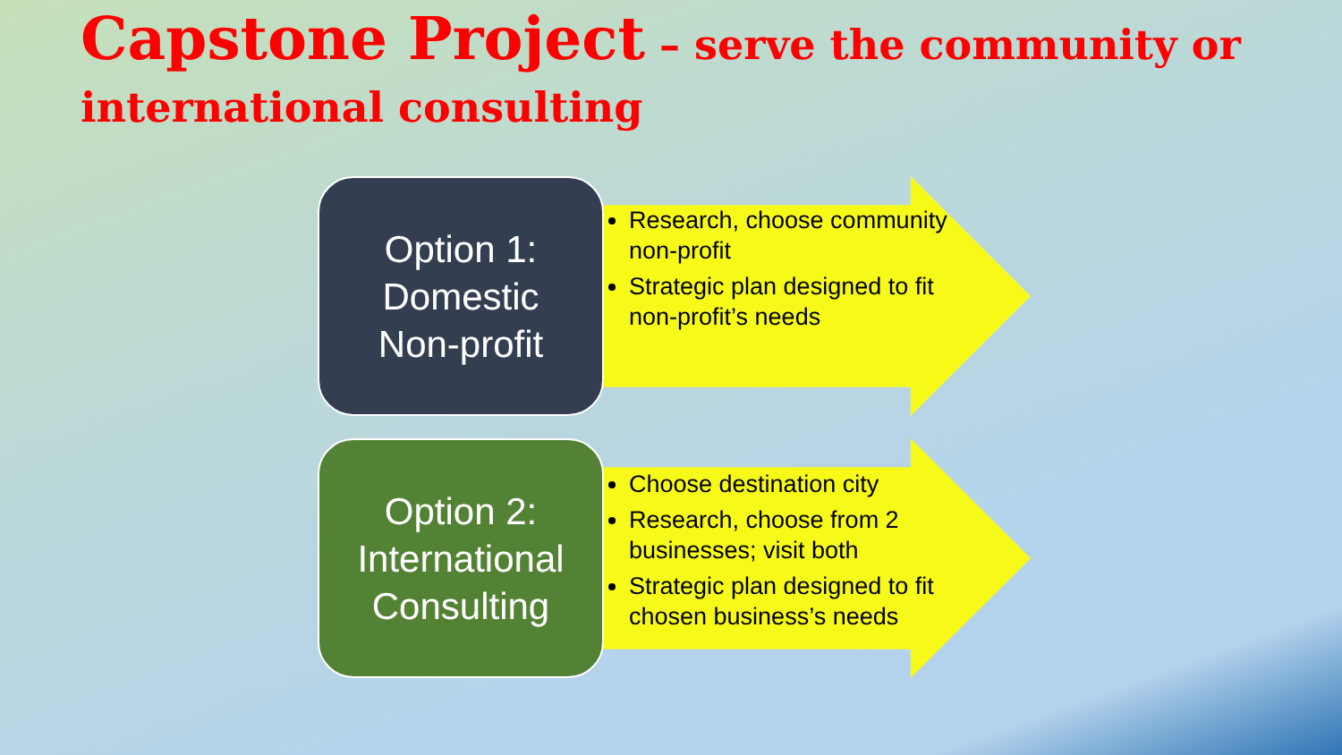Capstone Project – serve the community or international consulting
Option 1:
Domestic
Non-profit
Research, choose community non-profit
Strategic plan designed to fit non-profit’s needs
Option 2:
International
Consulting
Choose destination city
Research, choose from 2 businesses; visit both
Strategic plan designed to fit chosen business’s needs